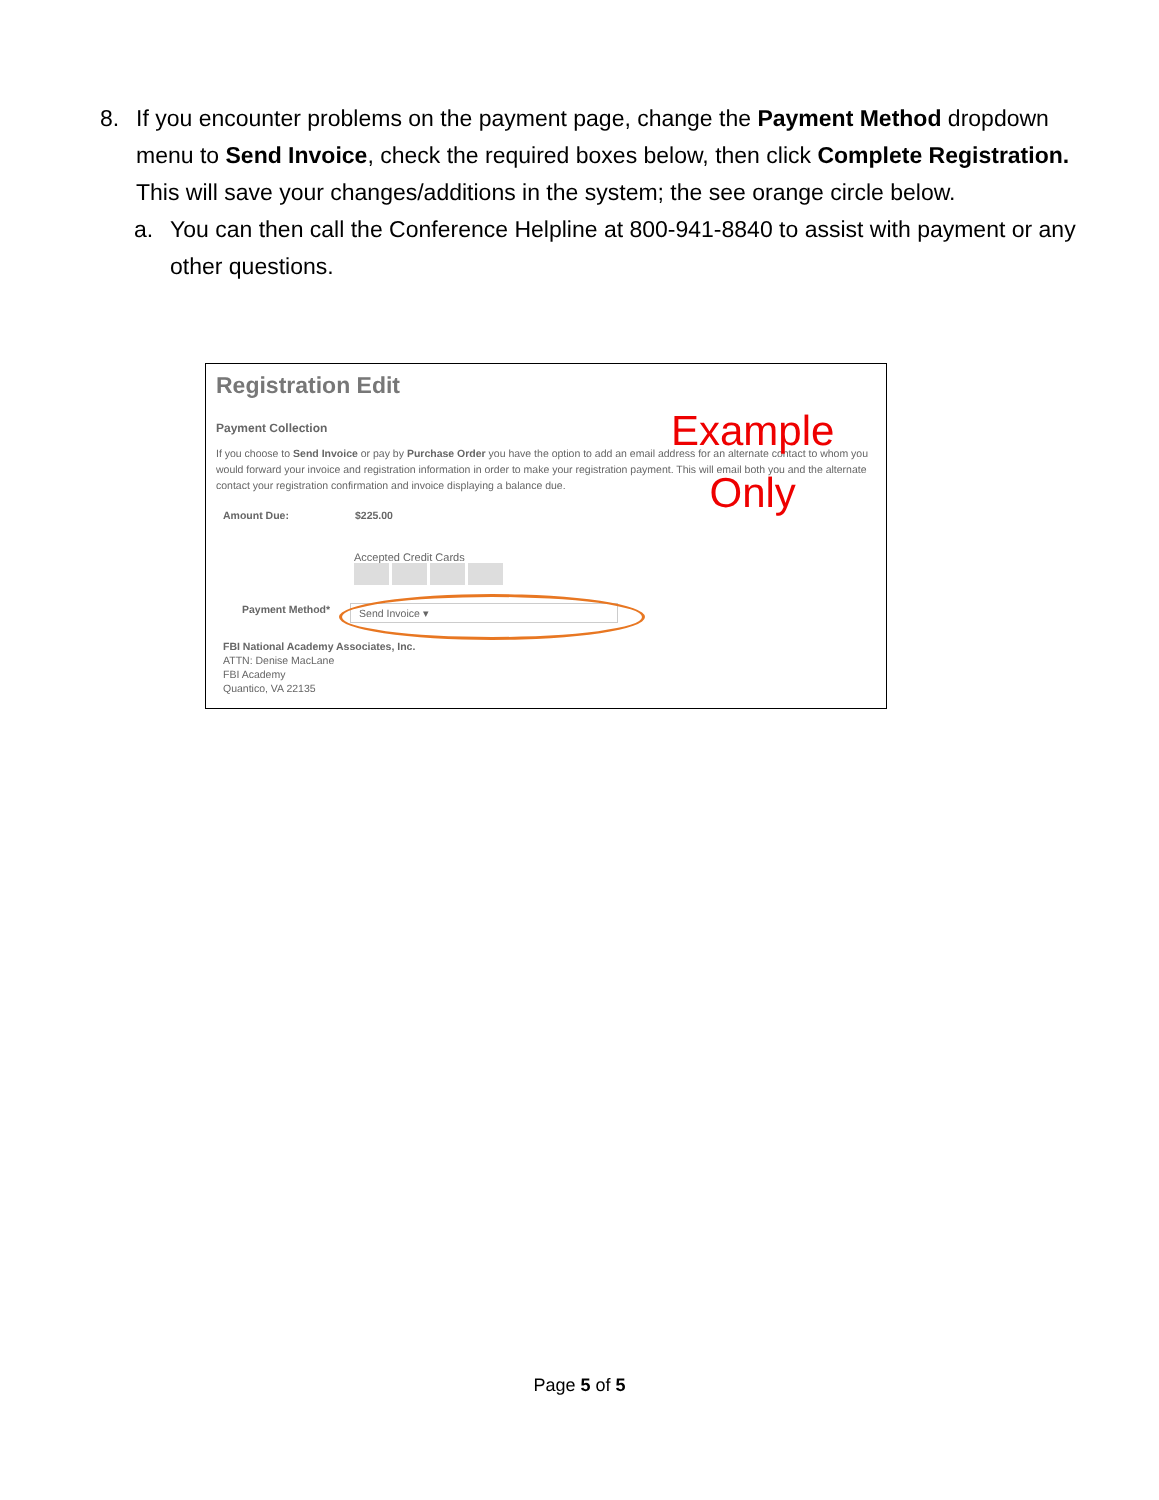8. If you encounter problems on the payment page, change the Payment Method dropdown menu to Send Invoice, check the required boxes below, then click Complete Registration. This will save your changes/additions in the system; the see orange circle below.
a. You can then call the Conference Helpline at 800-941-8840 to assist with payment or any other questions.
Registration Edit
Payment Collection
If you choose to Send Invoice or pay by Purchase Order you have the option to add an email address for an alternate contact to whom you would forward your invoice and registration information in order to make your registration payment. This will email both you and the alternate contact your registration confirmation and invoice displaying a balance due.
Example
Only
Amount Due: $225.00
Accepted Credit Cards
Payment Method* Send Invoice ▾
FBI National Academy Associates, Inc.
ATTN: Denise MacLane
FBI Academy
Quantico, VA 22135
Page 5 of 5